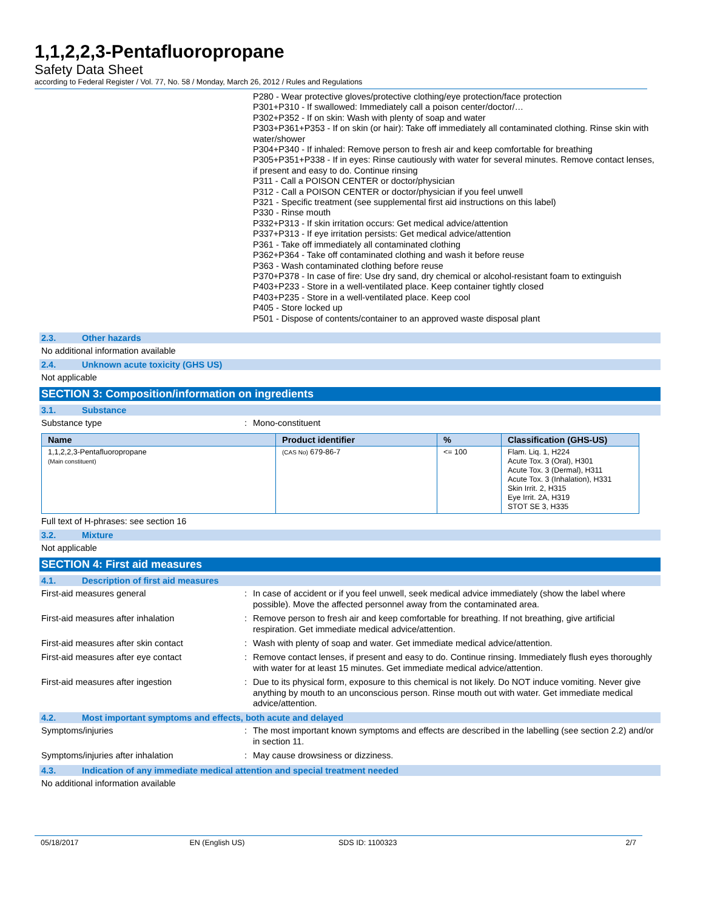1,1,2,2,3-Pentafluoropropane
Safety Data Sheet
according to Federal Register / Vol. 77, No. 58 / Monday, March 26, 2012 / Rules and Regulations
P280 - Wear protective gloves/protective clothing/eye protection/face protection
P301+P310 - If swallowed: Immediately call a poison center/doctor/…
P302+P352 - If on skin: Wash with plenty of soap and water
P303+P361+P353 - If on skin (or hair): Take off immediately all contaminated clothing. Rinse skin with water/shower
P304+P340 - If inhaled: Remove person to fresh air and keep comfortable for breathing
P305+P351+P338 - If in eyes: Rinse cautiously with water for several minutes. Remove contact lenses, if present and easy to do. Continue rinsing
P311 - Call a POISON CENTER or doctor/physician
P312 - Call a POISON CENTER or doctor/physician if you feel unwell
P321 - Specific treatment (see supplemental first aid instructions on this label)
P330 - Rinse mouth
P332+P313 - If skin irritation occurs: Get medical advice/attention
P337+P313 - If eye irritation persists: Get medical advice/attention
P361 - Take off immediately all contaminated clothing
P362+P364 - Take off contaminated clothing and wash it before reuse
P363 - Wash contaminated clothing before reuse
P370+P378 - In case of fire: Use dry sand, dry chemical or alcohol-resistant foam to extinguish
P403+P233 - Store in a well-ventilated place. Keep container tightly closed
P403+P235 - Store in a well-ventilated place. Keep cool
P405 - Store locked up
P501 - Dispose of contents/container to an approved waste disposal plant
2.3. Other hazards
No additional information available
2.4. Unknown acute toxicity (GHS US)
Not applicable
SECTION 3: Composition/information on ingredients
3.1. Substance
Substance type : Mono-constituent
| Name | Product identifier | % | Classification (GHS-US) |
| --- | --- | --- | --- |
| 1,1,2,2,3-Pentafluoropropane (Main constituent) | (CAS No) 679-86-7 | <= 100 | Flam. Liq. 1, H224 Acute Tox. 3 (Oral), H301 Acute Tox. 3 (Dermal), H311 Acute Tox. 3 (Inhalation), H331 Skin Irrit. 2, H315 Eye Irrit. 2A, H319 STOT SE 3, H335 |
Full text of H-phrases: see section 16
3.2. Mixture
Not applicable
SECTION 4: First aid measures
4.1. Description of first aid measures
First-aid measures general : In case of accident or if you feel unwell, seek medical advice immediately (show the label where possible). Move the affected personnel away from the contaminated area.
First-aid measures after inhalation : Remove person to fresh air and keep comfortable for breathing. If not breathing, give artificial respiration. Get immediate medical advice/attention.
First-aid measures after skin contact : Wash with plenty of soap and water. Get immediate medical advice/attention.
First-aid measures after eye contact : Remove contact lenses, if present and easy to do. Continue rinsing. Immediately flush eyes thoroughly with water for at least 15 minutes. Get immediate medical advice/attention.
First-aid measures after ingestion : Due to its physical form, exposure to this chemical is not likely. Do NOT induce vomiting. Never give anything by mouth to an unconscious person. Rinse mouth out with water. Get immediate medical advice/attention.
4.2. Most important symptoms and effects, both acute and delayed
Symptoms/injuries : The most important known symptoms and effects are described in the labelling (see section 2.2) and/or in section 11.
Symptoms/injuries after inhalation : May cause drowsiness or dizziness.
4.3. Indication of any immediate medical attention and special treatment needed
No additional information available
05/18/2017 EN (English US) SDS ID: 1100323 2/7